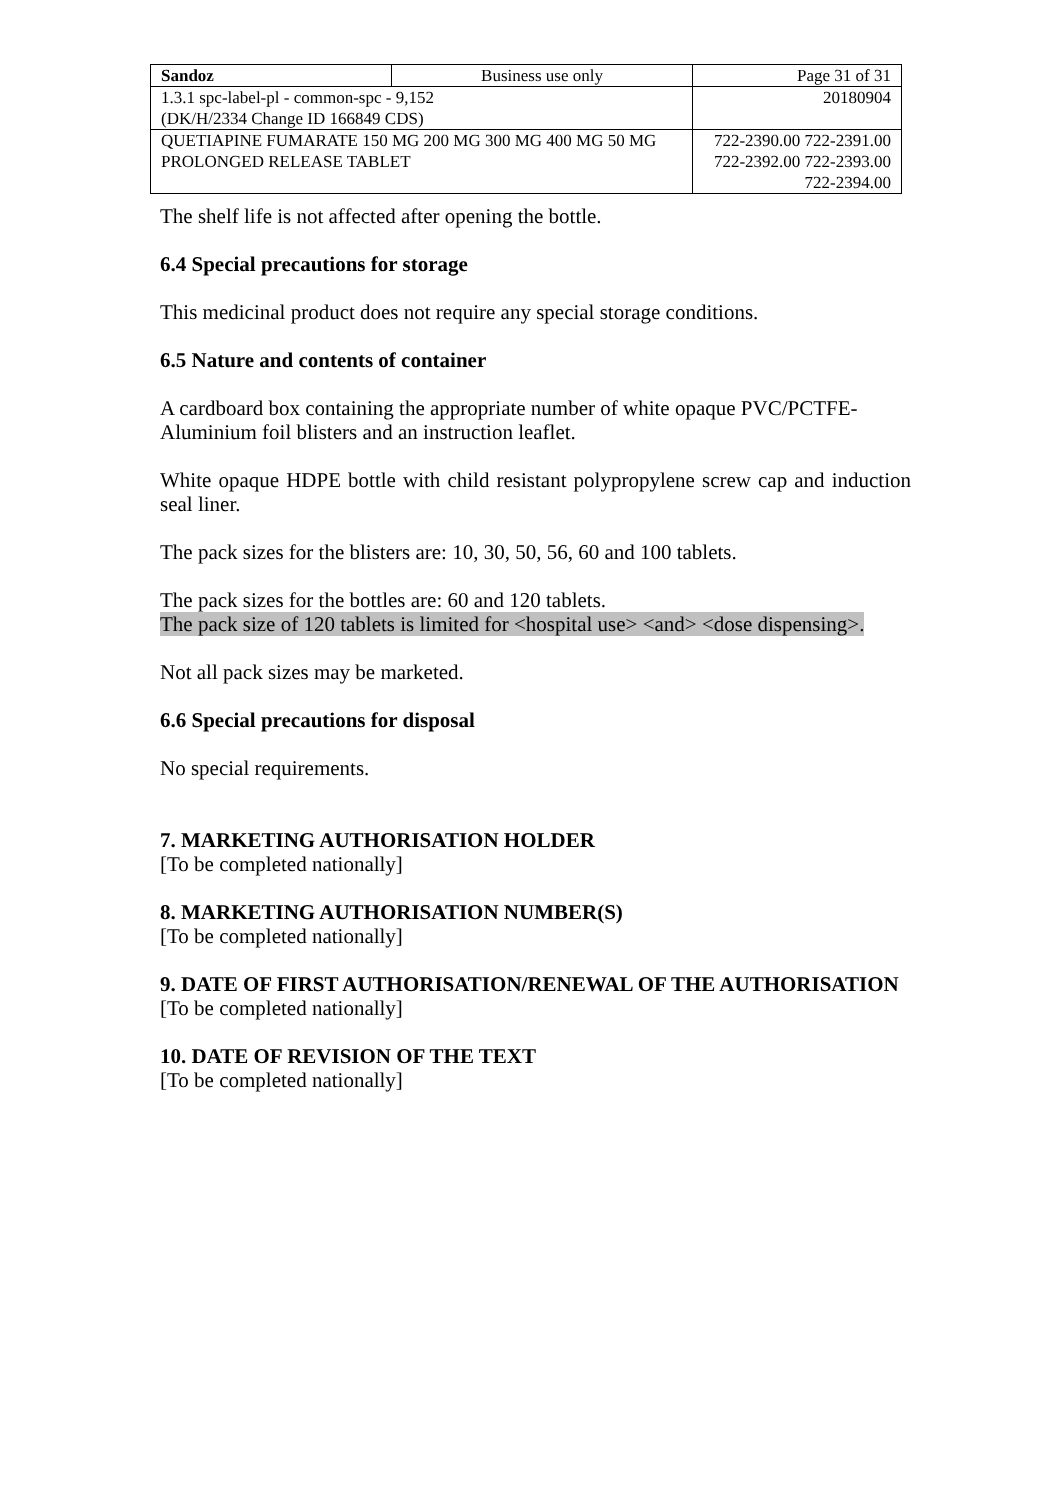| Sandoz | Business use only | Page 31 of 31 |
| 1.3.1 spc-label-pl - common-spc - 9,152 (DK/H/2334 Change ID 166849 CDS) | | 20180904 |
| QUETIAPINE FUMARATE 150 MG 200 MG 300 MG 400 MG 50 MG PROLONGED RELEASE TABLET | | 722-2390.00 722-2391.00 722-2392.00 722-2393.00 722-2394.00 |
The shelf life is not affected after opening the bottle.
6.4 Special precautions for storage
This medicinal product does not require any special storage conditions.
6.5 Nature and contents of container
A cardboard box containing the appropriate number of white opaque PVC/PCTFE-Aluminium foil blisters and an instruction leaflet.
White opaque HDPE bottle with child resistant polypropylene screw cap and induction seal liner.
The pack sizes for the blisters are: 10, 30, 50, 56, 60 and 100 tablets.
The pack sizes for the bottles are: 60 and 120 tablets.
The pack size of 120 tablets is limited for <hospital use> <and> <dose dispensing>.
Not all pack sizes may be marketed.
6.6 Special precautions for disposal
No special requirements.
7. MARKETING AUTHORISATION HOLDER
[To be completed nationally]
8. MARKETING AUTHORISATION NUMBER(S)
[To be completed nationally]
9. DATE OF FIRST AUTHORISATION/RENEWAL OF THE AUTHORISATION
[To be completed nationally]
10. DATE OF REVISION OF THE TEXT
[To be completed nationally]